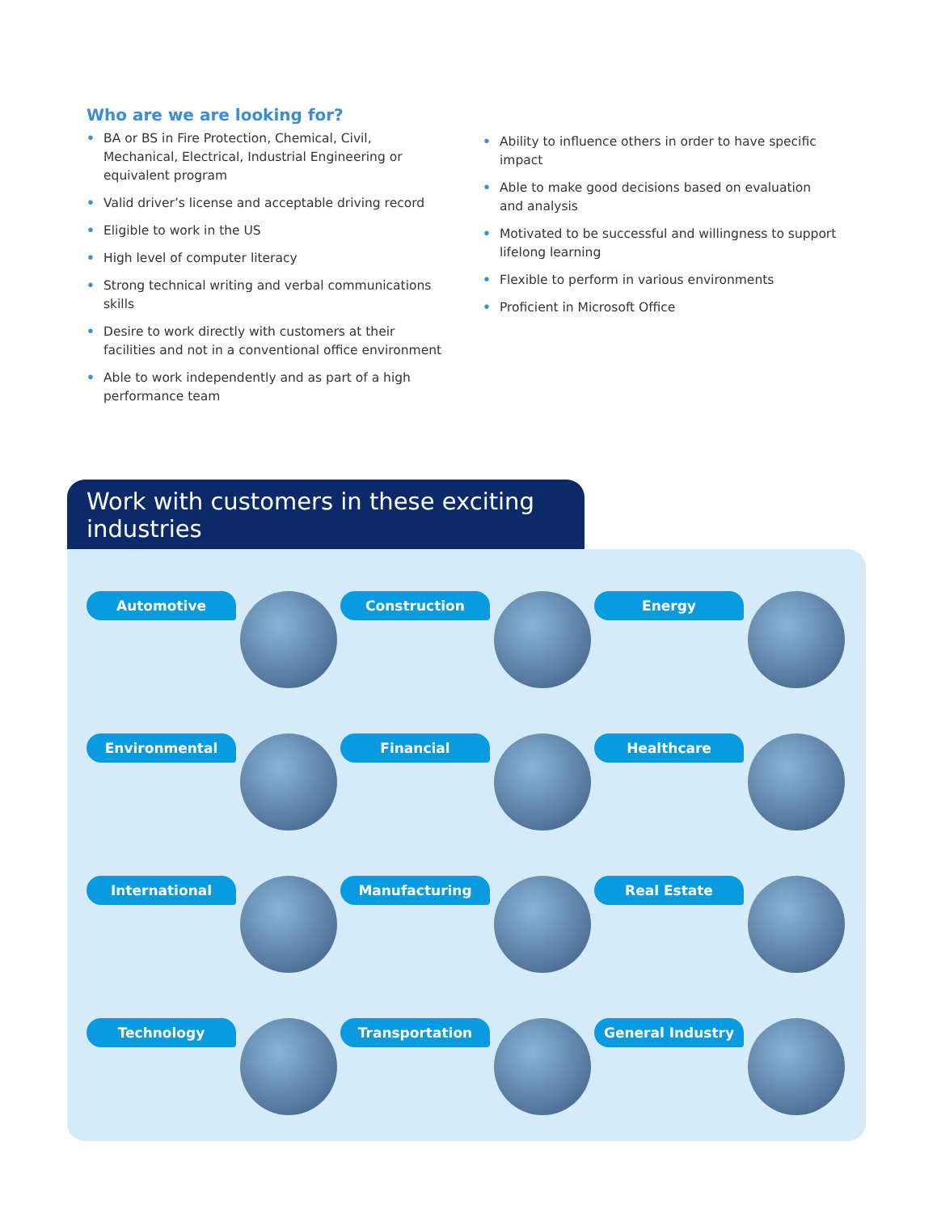Who are we are looking for?
• BA or BS in Fire Protection, Chemical, Civil, Mechanical, Electrical, Industrial Engineering or equivalent program
• Valid driver’s license and acceptable driving record
• Eligible to work in the US
• High level of computer literacy
• Strong technical writing and verbal communications skills
• Desire to work directly with customers at their facilities and not in a conventional office environment
• Able to work independently and as part of a high performance team
• Ability to influence others in order to have specific impact
• Able to make good decisions based on evaluation and analysis
• Motivated to be successful and willingness to support lifelong learning
• Flexible to perform in various environments
• Proficient in Microsoft Office
Work with customers in these exciting industries
Automotive
Construction
Energy
Environmental
Financial
Healthcare
International
Manufacturing
Real Estate
Technology
Transportation
General Industry